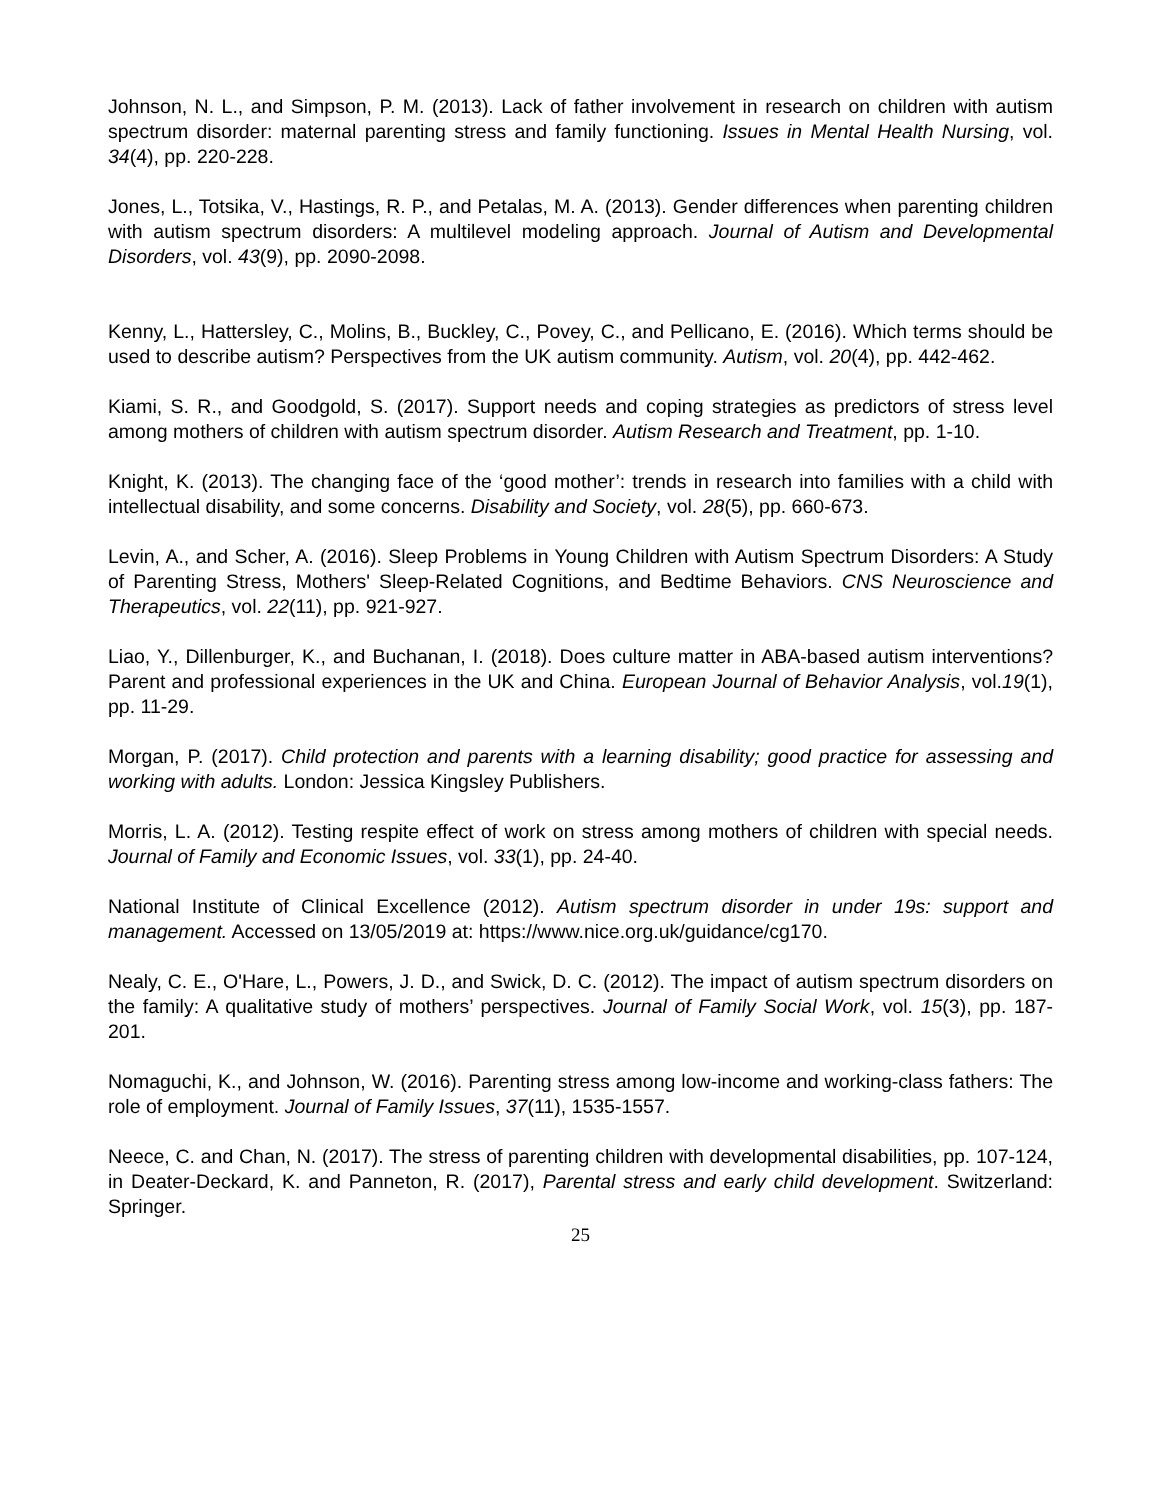Johnson, N. L., and Simpson, P. M. (2013). Lack of father involvement in research on children with autism spectrum disorder: maternal parenting stress and family functioning. Issues in Mental Health Nursing, vol. 34(4), pp. 220-228.
Jones, L., Totsika, V., Hastings, R. P., and Petalas, M. A. (2013). Gender differences when parenting children with autism spectrum disorders: A multilevel modeling approach. Journal of Autism and Developmental Disorders, vol. 43(9), pp. 2090-2098.
Kenny, L., Hattersley, C., Molins, B., Buckley, C., Povey, C., and Pellicano, E. (2016). Which terms should be used to describe autism? Perspectives from the UK autism community. Autism, vol. 20(4), pp. 442-462.
Kiami, S. R., and Goodgold, S. (2017). Support needs and coping strategies as predictors of stress level among mothers of children with autism spectrum disorder. Autism Research and Treatment, pp. 1-10.
Knight, K. (2013). The changing face of the ‘good mother’: trends in research into families with a child with intellectual disability, and some concerns. Disability and Society, vol. 28(5), pp. 660-673.
Levin, A., and Scher, A. (2016). Sleep Problems in Young Children with Autism Spectrum Disorders: A Study of Parenting Stress, Mothers' Sleep-Related Cognitions, and Bedtime Behaviors. CNS Neuroscience and Therapeutics, vol. 22(11), pp. 921-927.
Liao, Y., Dillenburger, K., and Buchanan, I. (2018). Does culture matter in ABA-based autism interventions? Parent and professional experiences in the UK and China. European Journal of Behavior Analysis, vol.19(1), pp. 11-29.
Morgan, P. (2017). Child protection and parents with a learning disability; good practice for assessing and working with adults. London: Jessica Kingsley Publishers.
Morris, L. A. (2012). Testing respite effect of work on stress among mothers of children with special needs. Journal of Family and Economic Issues, vol. 33(1), pp. 24-40.
National Institute of Clinical Excellence (2012). Autism spectrum disorder in under 19s: support and management. Accessed on 13/05/2019 at: https://www.nice.org.uk/guidance/cg170.
Nealy, C. E., O'Hare, L., Powers, J. D., and Swick, D. C. (2012). The impact of autism spectrum disorders on the family: A qualitative study of mothers’ perspectives. Journal of Family Social Work, vol. 15(3), pp. 187-201.
Nomaguchi, K., and Johnson, W. (2016). Parenting stress among low-income and working-class fathers: The role of employment. Journal of Family Issues, 37(11), 1535-1557.
Neece, C. and Chan, N. (2017). The stress of parenting children with developmental disabilities, pp. 107-124, in Deater-Deckard, K. and Panneton, R. (2017), Parental stress and early child development. Switzerland: Springer.
25